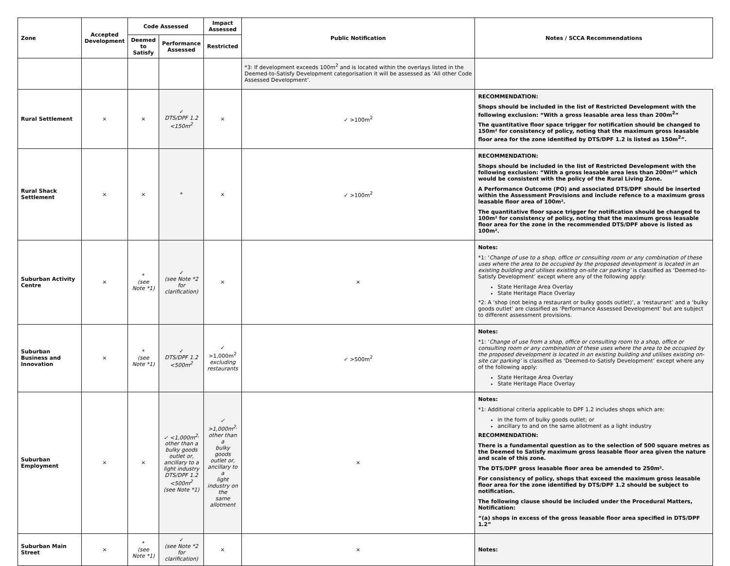| Zone | Accepted Development | Code Assessed | | Impact Assessed | Public Notification | Notes / SCCA Recommendations |
| --- | --- | --- | --- | --- | --- | --- |
| | | Deemed to Satisfy | Performance Assessed | Restricted | | |
| | | | | | *3: If development exceeds 100m<sup>2</sup> and is located within the overlays listed in the Deemed-to-Satisfy Development categorisation it will be assessed as ‘All other Code Assessed Development’. | |
| Rural Settlement | × | × | ✓ DTS/DPF 1.2 <150m<sup>2</sup> | × | ✓ >100m<sup>2</sup> | RECOMMENDATION: Shops should be included in the list of Restricted Development with the following exclusion: “With a gross leasable area less than 200m<sup>2</sup>” The quantitative floor space trigger for notification should be changed to 150m² for consistency of policy, noting that the maximum gross leasable floor area for the zone identified by DTS/DPF 1.2 is listed as 150m<sup>2</sup>”. |
| Rural Shack Settlement | × | × | * | × | ✓ >100m<sup>2</sup> | RECOMMENDATION: Shops should be included in the list of Restricted Development with the following exclusion: “With a gross leasable area less than 200m²” which would be consistent with the policy of the Rural Living Zone. A Performance Outcome (PO) and associated DTS/DPF should be inserted within the Assessment Provisions and include refence to a maximum gross leasable floor area of 100m². The quantitative floor space trigger for notification should be changed to 100m² for consistency of policy, noting that the maximum gross leasable floor area for the zone in the recommended DTS/DPF above is listed as 100m². |
| Suburban Activity Centre | × | * (see Note *1) | ✓ (see Note *2 for clarification) | × | × | Notes: *1: ‘ Change of use to a shop, office or consulting room or any combination of these uses where the area to be occupied by the proposed development is located in an existing building and utilises existing on-site car parking’ is classified as ‘Deemed-to-Satisfy Development’ except where any of the following apply: State Heritage Area Overlay State Heritage Place Overlay *2: A ‘shop (not being a restaurant or bulky goods outlet)’, a ‘restaurant’ and a ‘bulky goods outlet’ are classified as ‘Performance Assessed Development’ but are subject to different assessment provisions. |
| Suburban Business and Innovation | × | * (see Note *1) | ✓ DTS/DPF 1.2 <500m<sup>2</sup> | ✓ >1,000m<sup>2</sup> excluding restaurants | ✓ >500m<sup>2</sup> | Notes: *1: ‘ Change of use from a shop, office or consulting room to a shop, office or consulting room or any combination of these uses where the area to be occupied by the proposed development is located in an existing building and utilises existing on-site car parking’ is classified as ‘Deemed-to-Satisfy Development’ except where any of the following apply: State Heritage Area Overlay State Heritage Place Overlay |
| Suburban Employment | × | × | ✓ <1,000m<sup>2,</sup> other than a bulky goods outlet or, ancillary to a light industry DTS/DPF 1.2 <500m<sup>2</sup> (see Note *1) | ✓ >1,000m<sup>2,</sup> other than a bulky goods outlet or, ancillary to a light industry on the same allotment | × | Notes: *1: Additional criteria applicable to DPF 1.2 includes shops which are: in the form of bulky goods outlet; or ancillary to and on the same allotment as a light industry RECOMMENDATION: There is a fundamental question as to the selection of 500 square metres as the Deemed to Satisfy maximum gross leasable floor area given the nature and scale of this zone. The DTS/DPF gross leasable floor area be amended to 250m². For consistency of policy, shops that exceed the maximum gross leasable floor area for the zone identified by DTS/DPF 1.2 should be subject to notification. The following clause should be included under the Procedural Matters, Notification: “(a) shops in excess of the gross leasable floor area specified in DTS/DPF 1.2” |
| Suburban Main Street | × | * (see Note *1) | ✓ (see Note *2 for clarification) | × | × | Notes: |